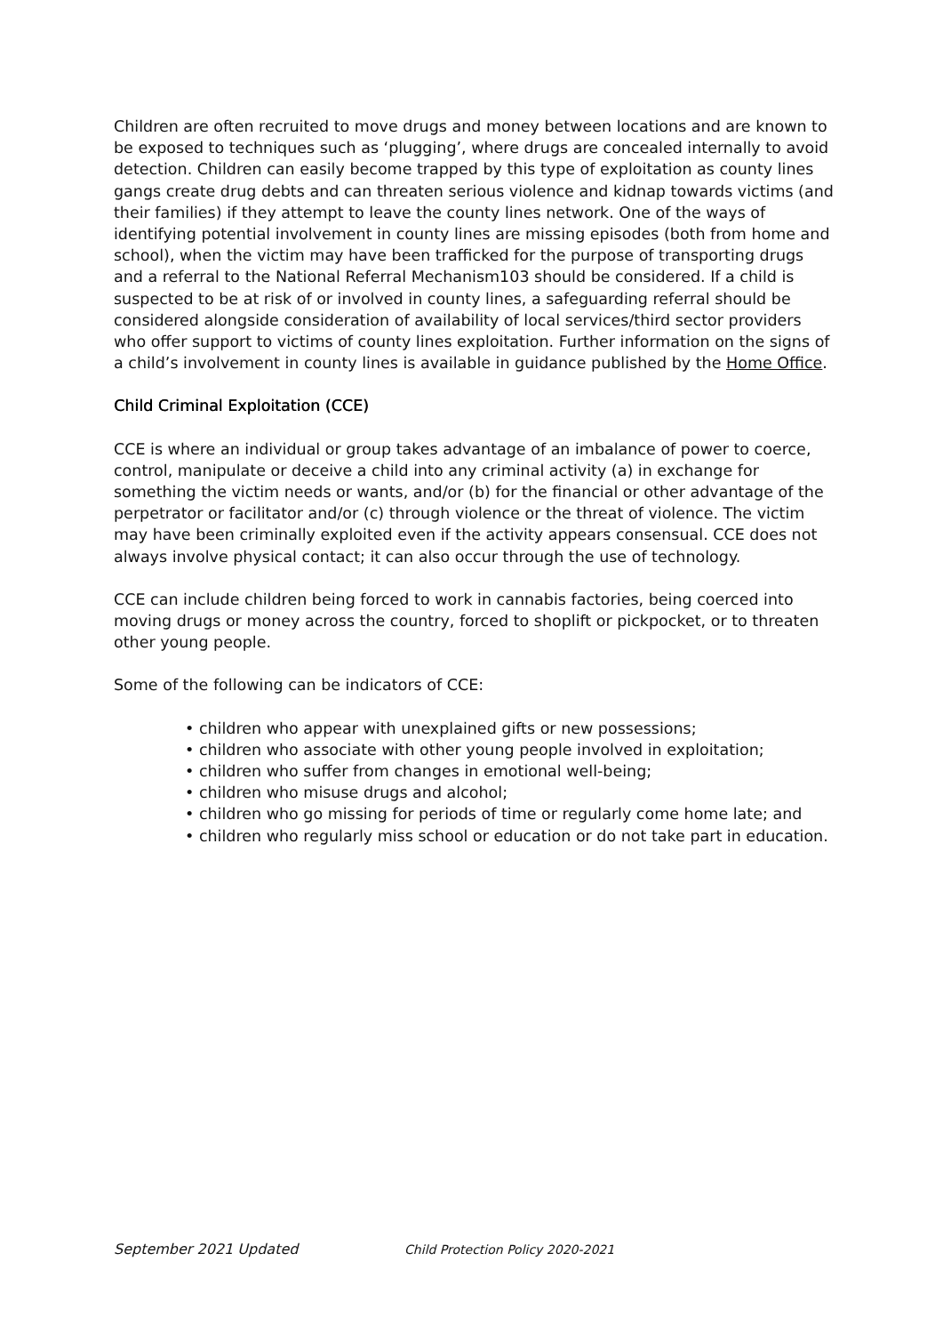Children are often recruited to move drugs and money between locations and are known to be exposed to techniques such as ‘plugging’, where drugs are concealed internally to avoid detection. Children can easily become trapped by this type of exploitation as county lines gangs create drug debts and can threaten serious violence and kidnap towards victims (and their families) if they attempt to leave the county lines network. One of the ways of identifying potential involvement in county lines are missing episodes (both from home and school), when the victim may have been trafficked for the purpose of transporting drugs and a referral to the National Referral Mechanism103 should be considered. If a child is suspected to be at risk of or involved in county lines, a safeguarding referral should be considered alongside consideration of availability of local services/third sector providers who offer support to victims of county lines exploitation. Further information on the signs of a child’s involvement in county lines is available in guidance published by the Home Office.
Child Criminal Exploitation (CCE)
CCE is where an individual or group takes advantage of an imbalance of power to coerce, control, manipulate or deceive a child into any criminal activity (a) in exchange for something the victim needs or wants, and/or (b) for the financial or other advantage of the perpetrator or facilitator and/or (c) through violence or the threat of violence. The victim may have been criminally exploited even if the activity appears consensual. CCE does not always involve physical contact; it can also occur through the use of technology.
CCE can include children being forced to work in cannabis factories, being coerced into moving drugs or money across the country, forced to shoplift or pickpocket, or to threaten other young people.
Some of the following can be indicators of CCE:
• children who appear with unexplained gifts or new possessions;
• children who associate with other young people involved in exploitation;
• children who suffer from changes in emotional well-being;
• children who misuse drugs and alcohol;
• children who go missing for periods of time or regularly come home late; and
• children who regularly miss school or education or do not take part in education.
September 2021 Updated Child Protection Policy 2020-2021